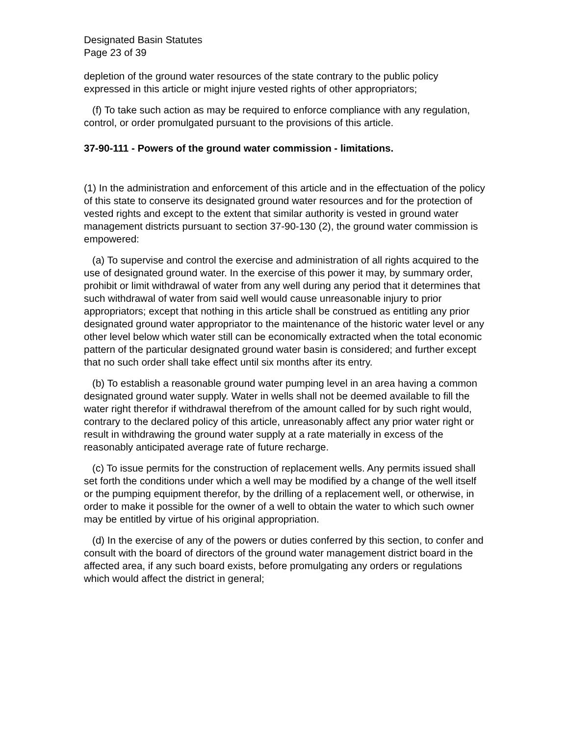Designated Basin Statutes
Page 23 of 39
depletion of the ground water resources of the state contrary to the public policy expressed in this article or might injure vested rights of other appropriators;
(f) To take such action as may be required to enforce compliance with any regulation, control, or order promulgated pursuant to the provisions of this article.
37-90-111 - Powers of the ground water commission - limitations.
(1) In the administration and enforcement of this article and in the effectuation of the policy of this state to conserve its designated ground water resources and for the protection of vested rights and except to the extent that similar authority is vested in ground water management districts pursuant to section 37-90-130 (2), the ground water commission is empowered:
(a) To supervise and control the exercise and administration of all rights acquired to the use of designated ground water. In the exercise of this power it may, by summary order, prohibit or limit withdrawal of water from any well during any period that it determines that such withdrawal of water from said well would cause unreasonable injury to prior appropriators; except that nothing in this article shall be construed as entitling any prior designated ground water appropriator to the maintenance of the historic water level or any other level below which water still can be economically extracted when the total economic pattern of the particular designated ground water basin is considered; and further except that no such order shall take effect until six months after its entry.
(b) To establish a reasonable ground water pumping level in an area having a common designated ground water supply. Water in wells shall not be deemed available to fill the water right therefor if withdrawal therefrom of the amount called for by such right would, contrary to the declared policy of this article, unreasonably affect any prior water right or result in withdrawing the ground water supply at a rate materially in excess of the reasonably anticipated average rate of future recharge.
(c) To issue permits for the construction of replacement wells. Any permits issued shall set forth the conditions under which a well may be modified by a change of the well itself or the pumping equipment therefor, by the drilling of a replacement well, or otherwise, in order to make it possible for the owner of a well to obtain the water to which such owner may be entitled by virtue of his original appropriation.
(d) In the exercise of any of the powers or duties conferred by this section, to confer and consult with the board of directors of the ground water management district board in the affected area, if any such board exists, before promulgating any orders or regulations which would affect the district in general;